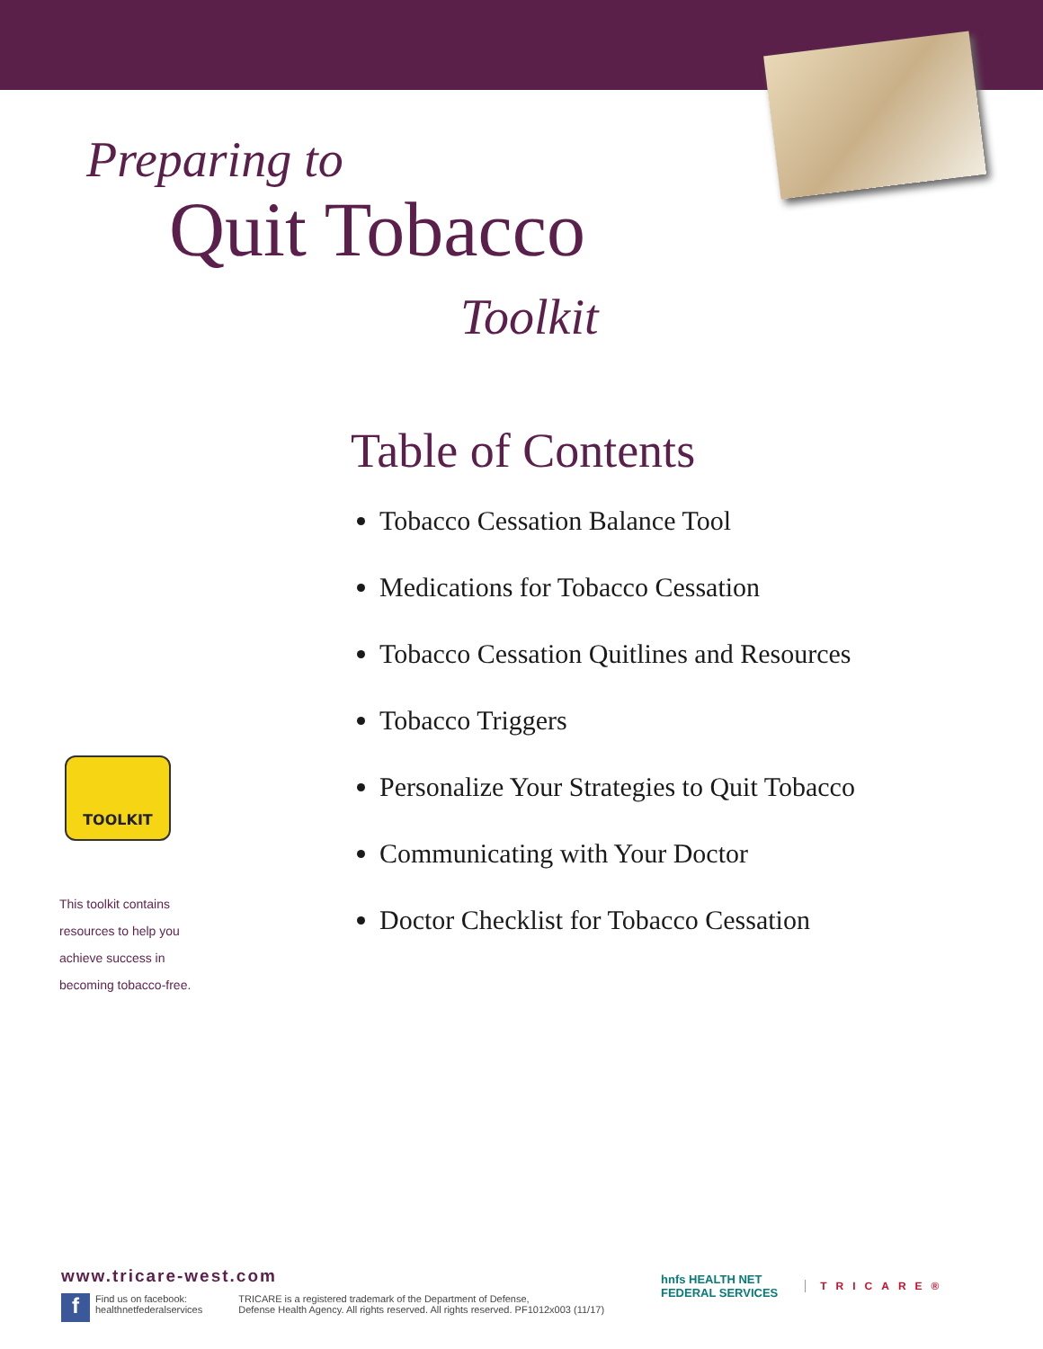Preparing to
Quit Tobacco
Toolkit
Table of Contents
Tobacco Cessation Balance Tool
Medications for Tobacco Cessation
Tobacco Cessation Quitlines and Resources
Tobacco Triggers
Personalize Your Strategies to Quit Tobacco
Communicating with Your Doctor
Doctor Checklist for Tobacco Cessation
TOOLKIT
This toolkit contains
resources to help you
achieve success in
becoming tobacco-free.
www.tricare-west.com
f
Find us on facebook:
healthnetfederalservices
TRICARE is a registered trademark of the Department of Defense,
Defense Health Agency. All rights reserved. All rights reserved. PF1012x003 (11/17)
hnfs HEALTH NET
FEDERAL SERVICES
TRICARE®